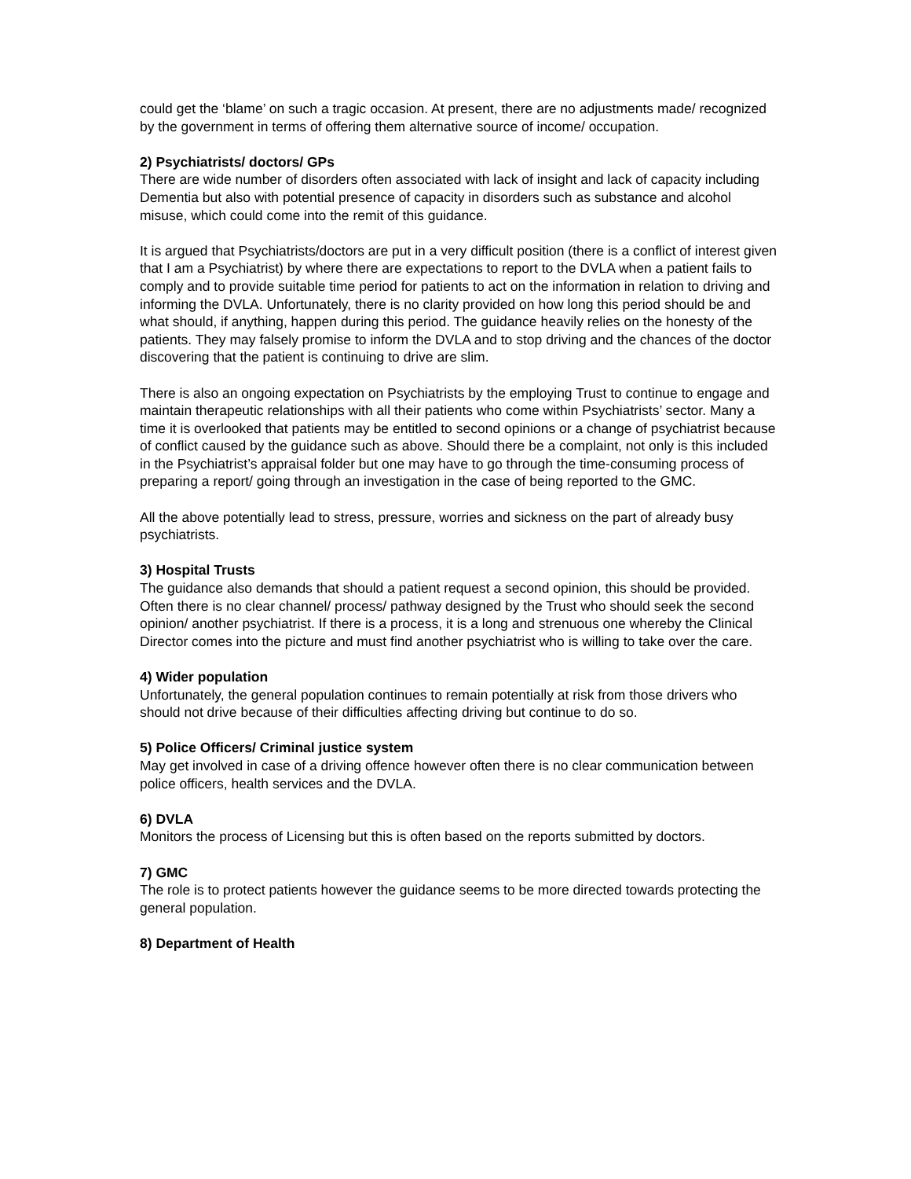could get the ‘blame’ on such a tragic occasion. At present, there are no adjustments made/ recognized by the government in terms of offering them alternative source of income/ occupation.
2) Psychiatrists/ doctors/ GPs
There are wide number of disorders often associated with lack of insight and lack of capacity including Dementia but also with potential presence of capacity in disorders such as substance and alcohol misuse, which could come into the remit of this guidance.
It is argued that Psychiatrists/doctors are put in a very difficult position (there is a conflict of interest given that I am a Psychiatrist) by where there are expectations to report to the DVLA when a patient fails to comply and to provide suitable time period for patients to act on the information in relation to driving and informing the DVLA. Unfortunately, there is no clarity provided on how long this period should be and what should, if anything, happen during this period. The guidance heavily relies on the honesty of the patients. They may falsely promise to inform the DVLA and to stop driving and the chances of the doctor discovering that the patient is continuing to drive are slim.
There is also an ongoing expectation on Psychiatrists by the employing Trust to continue to engage and maintain therapeutic relationships with all their patients who come within Psychiatrists’ sector. Many a time it is overlooked that patients may be entitled to second opinions or a change of psychiatrist because of conflict caused by the guidance such as above. Should there be a complaint, not only is this included in the Psychiatrist’s appraisal folder but one may have to go through the time-consuming process of preparing a report/ going through an investigation in the case of being reported to the GMC.
All the above potentially lead to stress, pressure, worries and sickness on the part of already busy psychiatrists.
3) Hospital Trusts
The guidance also demands that should a patient request a second opinion, this should be provided. Often there is no clear channel/ process/ pathway designed by the Trust who should seek the second opinion/ another psychiatrist. If there is a process, it is a long and strenuous one whereby the Clinical Director comes into the picture and must find another psychiatrist who is willing to take over the care.
4) Wider population
Unfortunately, the general population continues to remain potentially at risk from those drivers who should not drive because of their difficulties affecting driving but continue to do so.
5) Police Officers/ Criminal justice system
May get involved in case of a driving offence however often there is no clear communication between police officers, health services and the DVLA.
6) DVLA
Monitors the process of Licensing but this is often based on the reports submitted by doctors.
7) GMC
The role is to protect patients however the guidance seems to be more directed towards protecting the general population.
8) Department of Health